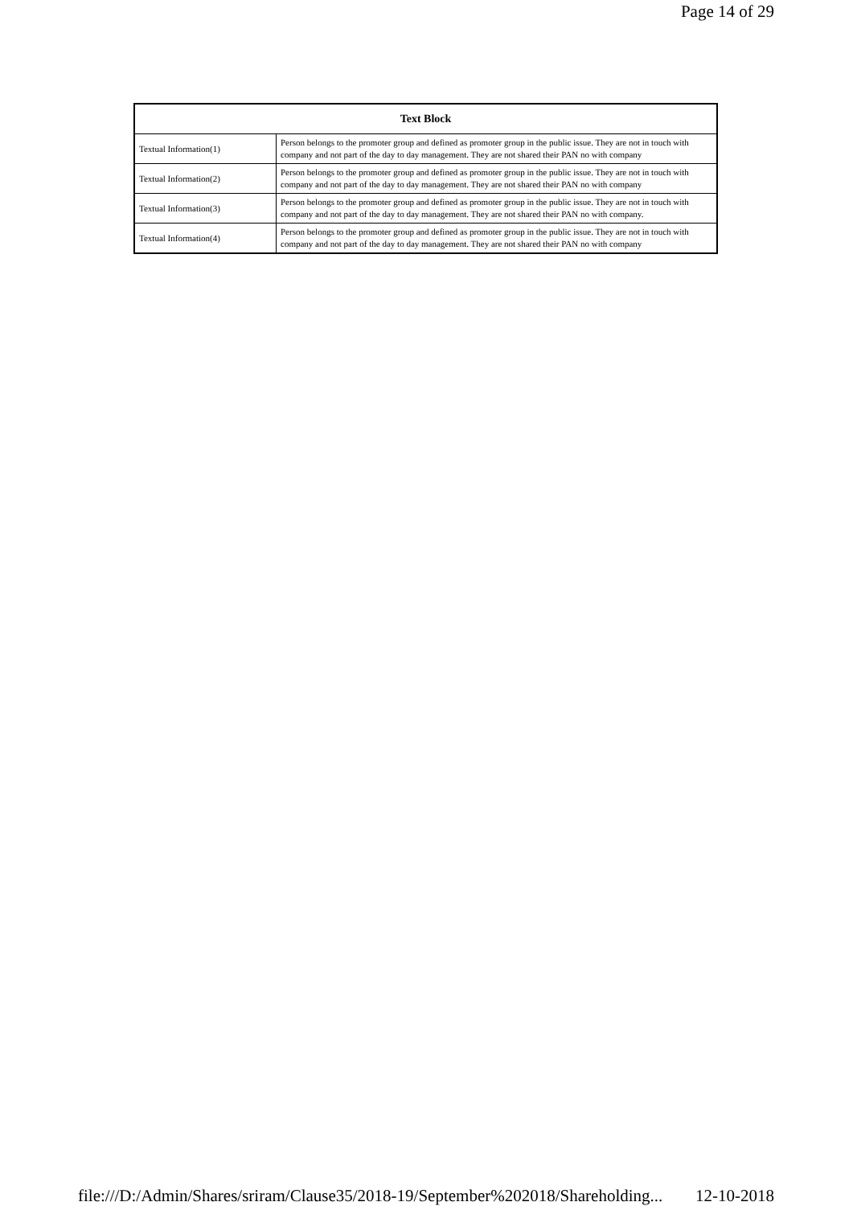Page 14 of 29
| Text Block | |
| --- | --- |
| Textual Information(1) | Person belongs to the promoter group and defined as promoter group in the public issue. They are not in touch with company and not part of the day to day management. They are not shared their PAN no with company |
| Textual Information(2) | Person belongs to the promoter group and defined as promoter group in the public issue. They are not in touch with company and not part of the day to day management. They are not shared their PAN no with company |
| Textual Information(3) | Person belongs to the promoter group and defined as promoter group in the public issue. They are not in touch with company and not part of the day to day management. They are not shared their PAN no with company. |
| Textual Information(4) | Person belongs to the promoter group and defined as promoter group in the public issue. They are not in touch with company and not part of the day to day management. They are not shared their PAN no with company |
file:///D:/Admin/Shares/sriram/Clause35/2018-19/September%202018/Shareholding... 12-10-2018